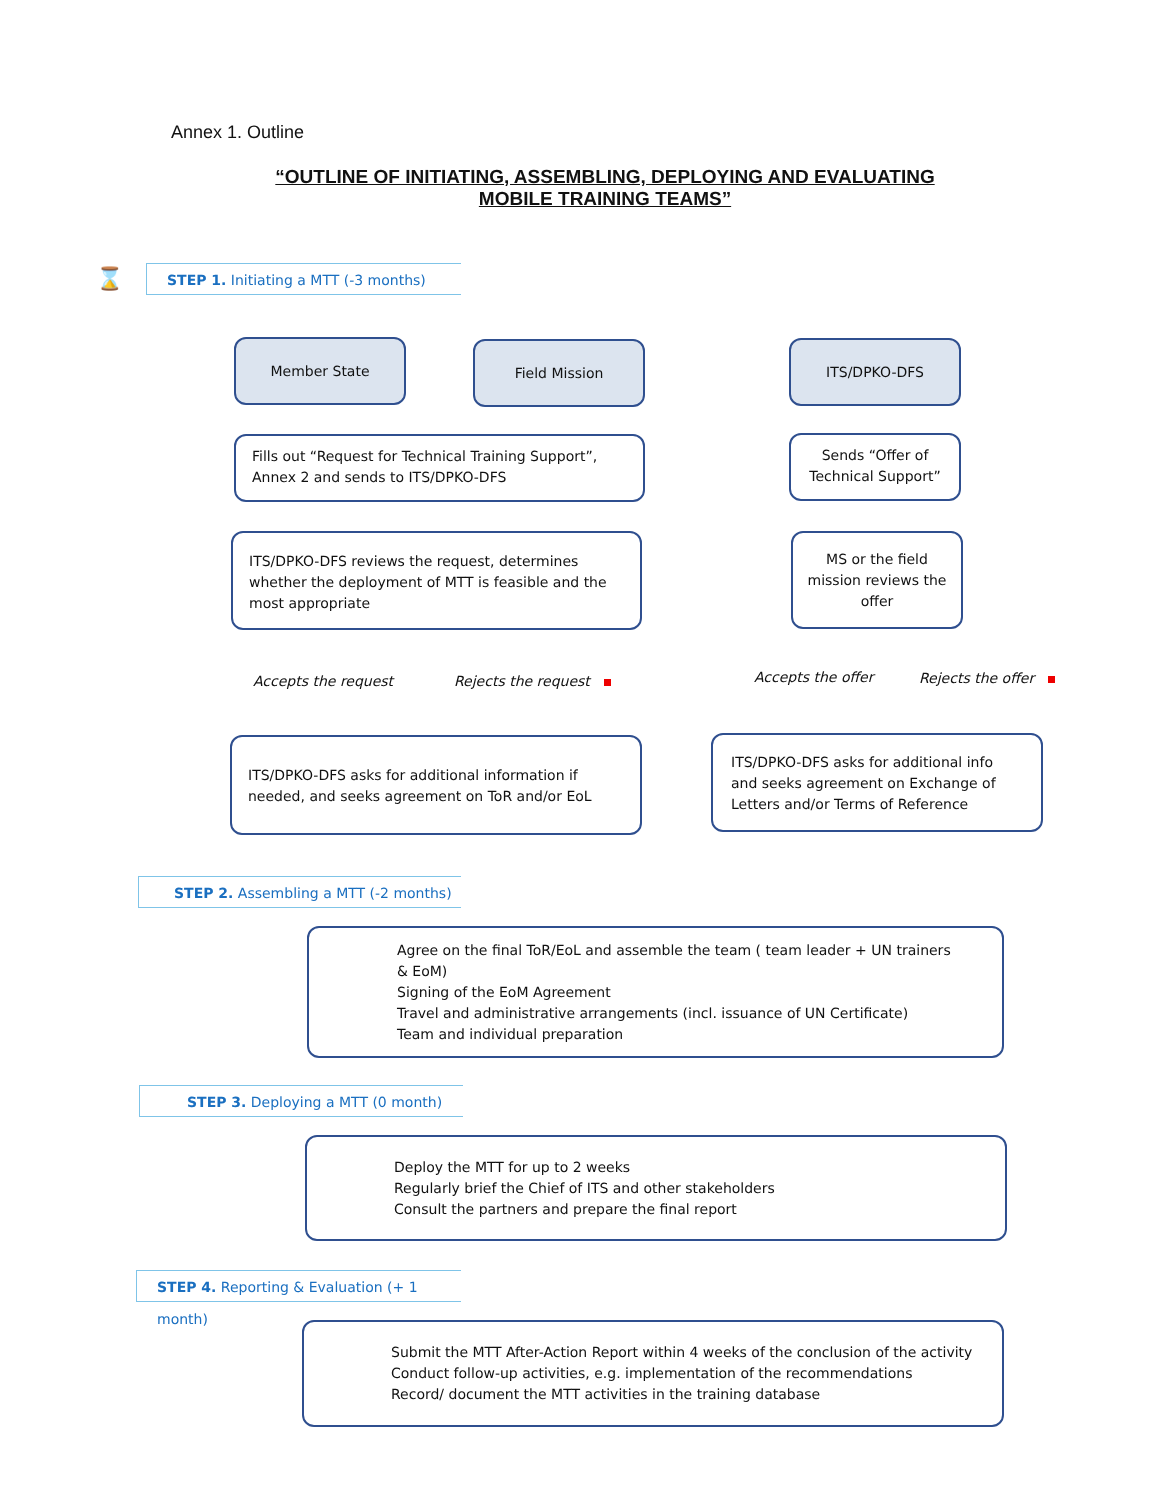Annex 1. Outline
“OUTLINE OF INITIATING, ASSEMBLING, DEPLOYING AND EVALUATING
MOBILE TRAINING TEAMS”
⌛ STEP 1. Initiating a MTT (-3 months)
Member State Field Mission ITS/DPKO-DFS
Fills out “Request for Technical Training Support”, Annex 2 and sends to ITS/DPKO-DFS
Sends “Offer of Technical Support”
ITS/DPKO-DFS reviews the request, determines whether the deployment of MTT is feasible and the most appropriate
MS or the field mission reviews the offer
Accepts the request Rejects the request Accepts the offer Rejects the offer
ITS/DPKO-DFS asks for additional information if needed, and seeks agreement on ToR and/or EoL
ITS/DPKO-DFS asks for additional info and seeks agreement on Exchange of Letters and/or Terms of Reference
STEP 2. Assembling a MTT (-2 months)
Agree on the final ToR/EoL and assemble the team ( team leader + UN trainers & EoM)
Signing of the EoM Agreement
Travel and administrative arrangements (incl. issuance of UN Certificate)
Team and individual preparation
STEP 3. Deploying a MTT (0 month)
Deploy the MTT for up to 2 weeks
Regularly brief the Chief of ITS and other stakeholders
Consult the partners and prepare the final report
STEP 4. Reporting & Evaluation (+ 1 month)
Submit the MTT After-Action Report within 4 weeks of the conclusion of the activity
Conduct follow-up activities, e.g. implementation of the recommendations
Record/ document the MTT activities in the training database